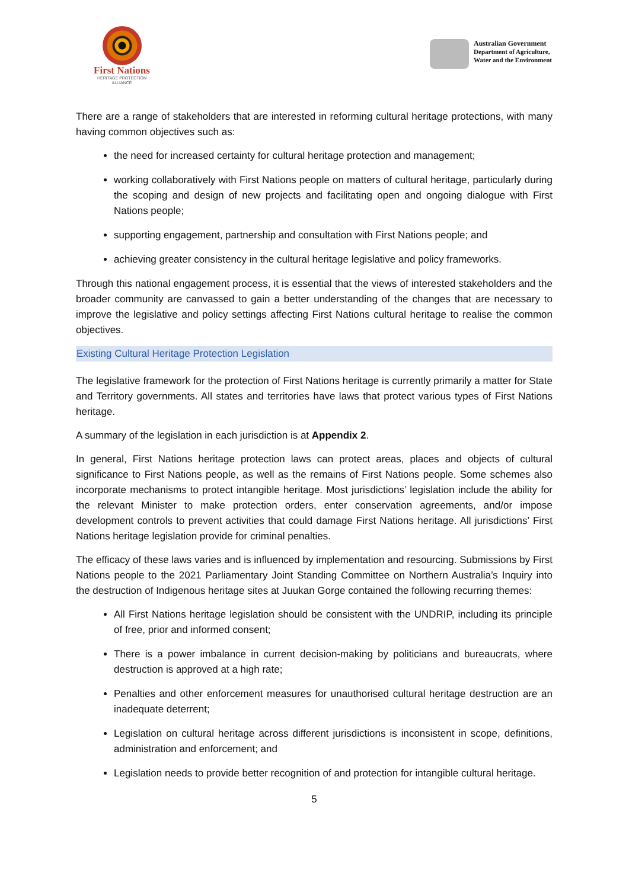First Nations
HERITAGE PROTECTION
ALLIANCE
Australian Government
Department of Agriculture,
Water and the Environment
There are a range of stakeholders that are interested in reforming cultural heritage protections, with many having common objectives such as:
the need for increased certainty for cultural heritage protection and management;
working collaboratively with First Nations people on matters of cultural heritage, particularly during the scoping and design of new projects and facilitating open and ongoing dialogue with First Nations people;
supporting engagement, partnership and consultation with First Nations people; and
achieving greater consistency in the cultural heritage legislative and policy frameworks.
Through this national engagement process, it is essential that the views of interested stakeholders and the broader community are canvassed to gain a better understanding of the changes that are necessary to improve the legislative and policy settings affecting First Nations cultural heritage to realise the common objectives.
Existing Cultural Heritage Protection Legislation
The legislative framework for the protection of First Nations heritage is currently primarily a matter for State and Territory governments. All states and territories have laws that protect various types of First Nations heritage.
A summary of the legislation in each jurisdiction is at Appendix 2.
In general, First Nations heritage protection laws can protect areas, places and objects of cultural significance to First Nations people, as well as the remains of First Nations people. Some schemes also incorporate mechanisms to protect intangible heritage. Most jurisdictions’ legislation include the ability for the relevant Minister to make protection orders, enter conservation agreements, and/or impose development controls to prevent activities that could damage First Nations heritage. All jurisdictions’ First Nations heritage legislation provide for criminal penalties.
The efficacy of these laws varies and is influenced by implementation and resourcing. Submissions by First Nations people to the 2021 Parliamentary Joint Standing Committee on Northern Australia’s Inquiry into the destruction of Indigenous heritage sites at Juukan Gorge contained the following recurring themes:
All First Nations heritage legislation should be consistent with the UNDRIP, including its principle of free, prior and informed consent;
There is a power imbalance in current decision-making by politicians and bureaucrats, where destruction is approved at a high rate;
Penalties and other enforcement measures for unauthorised cultural heritage destruction are an inadequate deterrent;
Legislation on cultural heritage across different jurisdictions is inconsistent in scope, definitions, administration and enforcement; and
Legislation needs to provide better recognition of and protection for intangible cultural heritage.
5